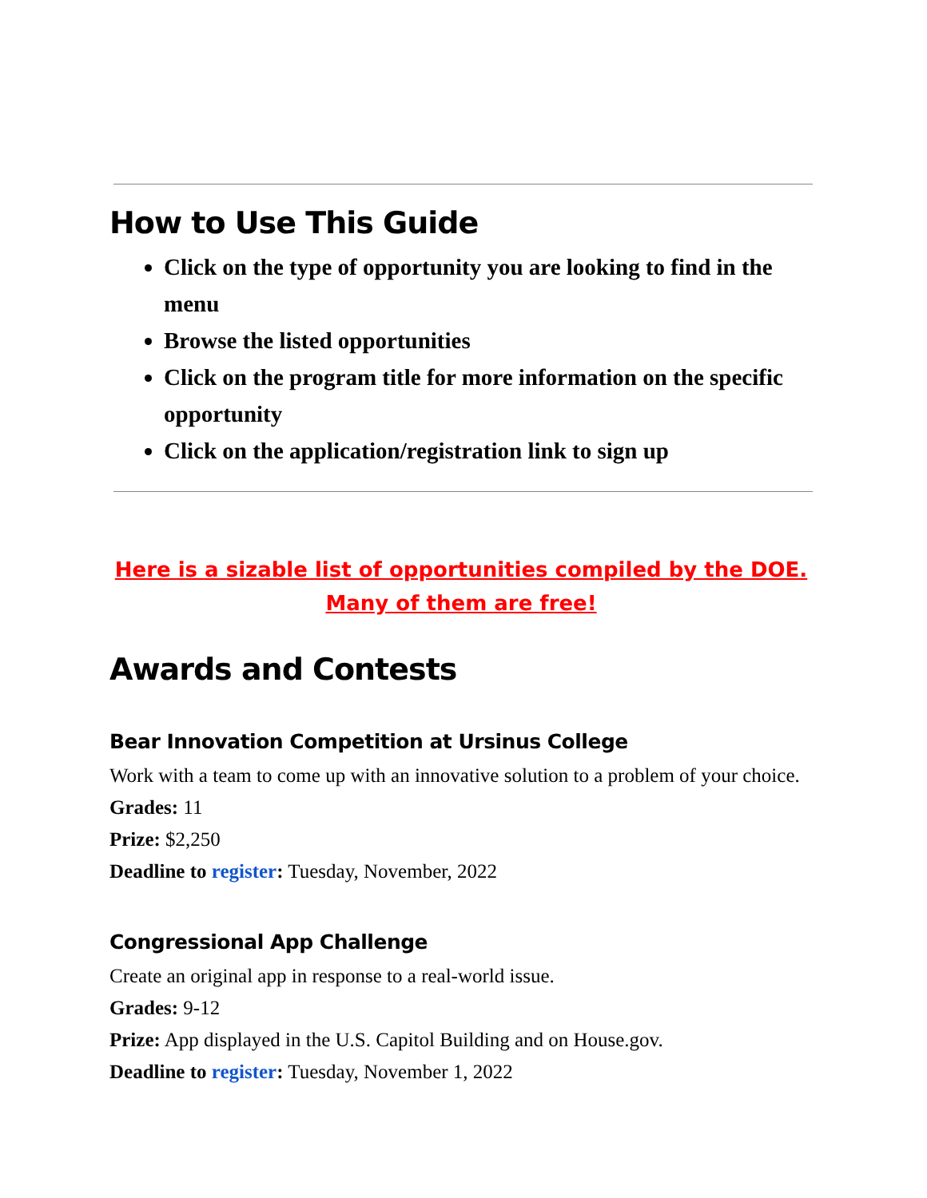How to Use This Guide
Click on the type of opportunity you are looking to find in the menu
Browse the listed opportunities
Click on the program title for more information on the specific opportunity
Click on the application/registration link to sign up
Here is a sizable list of opportunities compiled by the DOE.
Many of them are free!
Awards and Contests
Bear Innovation Competition at Ursinus College
Work with a team to come up with an innovative solution to a problem of your choice.
Grades: 11
Prize: $2,250
Deadline to register: Tuesday, November, 2022
Congressional App Challenge
Create an original app in response to a real-world issue.
Grades: 9-12
Prize: App displayed in the U.S. Capitol Building and on House.gov.
Deadline to register: Tuesday, November 1, 2022